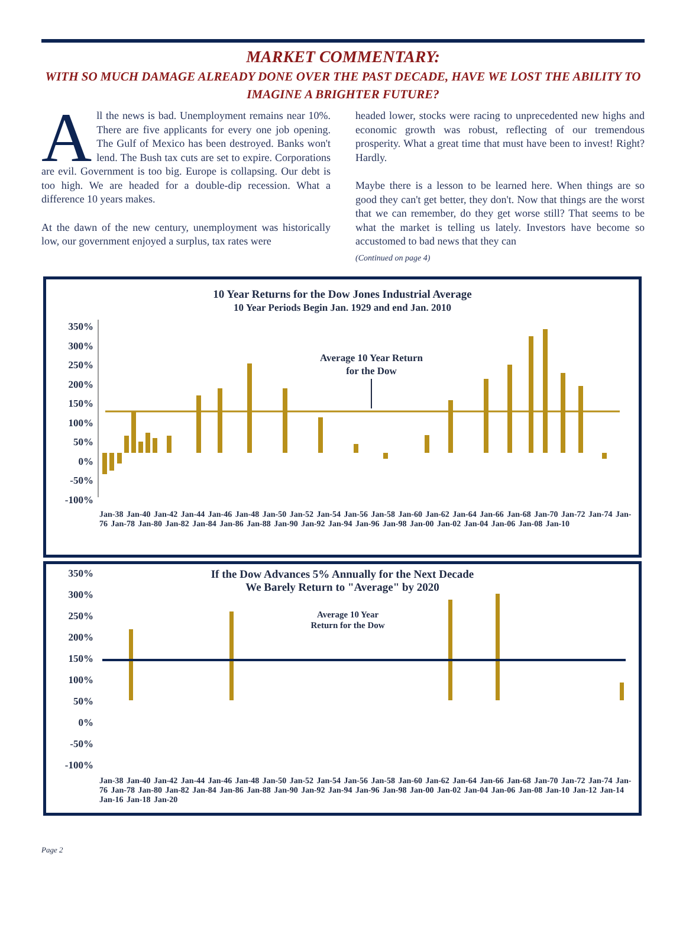MARKET COMMENTARY:
WITH SO MUCH DAMAGE ALREADY DONE OVER THE PAST DECADE, HAVE WE LOST THE ABILITY TO IMAGINE A BRIGHTER FUTURE?
All the news is bad. Unemployment remains near 10%. There are five applicants for every one job opening. The Gulf of Mexico has been destroyed. Banks won't lend. The Bush tax cuts are set to expire. Corporations are evil. Government is too big. Europe is collapsing. Our debt is too high. We are headed for a double-dip recession. What a difference 10 years makes.
At the dawn of the new century, unemployment was historically low, our government enjoyed a surplus, tax rates were
headed lower, stocks were racing to unprecedented new highs and economic growth was robust, reflecting of our tremendous prosperity. What a great time that must have been to invest! Right? Hardly.
Maybe there is a lesson to be learned here. When things are so good they can't get better, they don't. Now that things are the worst that we can remember, do they get worse still? That seems to be what the market is telling us lately. Investors have become so accustomed to bad news that they can
(Continued on page 4)
10 Year Returns for the Dow Jones Industrial Average
10 Year Periods Begin Jan. 1929 and end Jan. 2010
350%
300%
250%
200%
150%
100%
50%
0%
-50%
-100%
Average 10 Year Return
for the Dow
Jan-38 Jan-40 Jan-42 Jan-44 Jan-46 Jan-48 Jan-50 Jan-52 Jan-54 Jan-56 Jan-58 Jan-60 Jan-62 Jan-64 Jan-66 Jan-68 Jan-70 Jan-72 Jan-74 Jan-76 Jan-78 Jan-80 Jan-82 Jan-84 Jan-86 Jan-88 Jan-90 Jan-92 Jan-94 Jan-96 Jan-98 Jan-00 Jan-02 Jan-04 Jan-06 Jan-08 Jan-10
If the Dow Advances 5% Annually for the Next Decade
We Barely Return to "Average" by 2020
350%
300%
250%
200%
150%
100%
50%
0%
-50%
-100%
Average 10 Year
Return for the Dow
Jan-38 Jan-40 Jan-42 Jan-44 Jan-46 Jan-48 Jan-50 Jan-52 Jan-54 Jan-56 Jan-58 Jan-60 Jan-62 Jan-64 Jan-66 Jan-68 Jan-70 Jan-72 Jan-74 Jan-76 Jan-78 Jan-80 Jan-82 Jan-84 Jan-86 Jan-88 Jan-90 Jan-92 Jan-94 Jan-96 Jan-98 Jan-00 Jan-02 Jan-04 Jan-06 Jan-08 Jan-10 Jan-12 Jan-14 Jan-16 Jan-18 Jan-20
Page 2